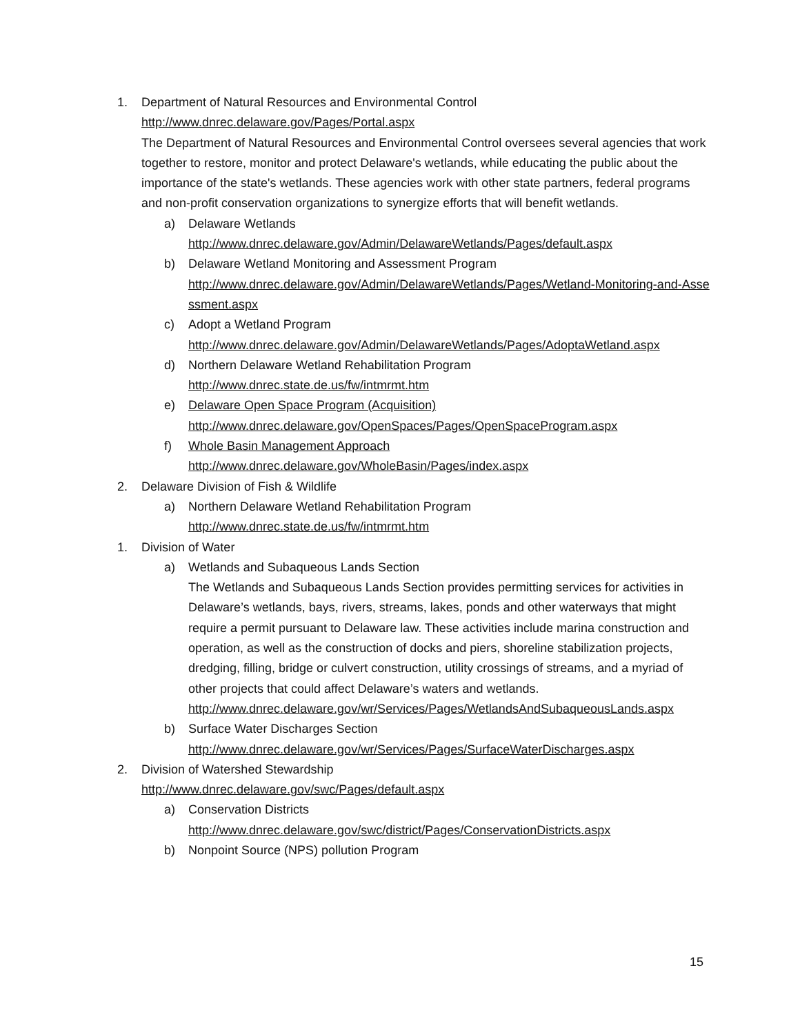1. Department of Natural Resources and Environmental Control
http://www.dnrec.delaware.gov/Pages/Portal.aspx
The Department of Natural Resources and Environmental Control oversees several agencies that work together to restore, monitor and protect Delaware's wetlands, while educating the public about the importance of the state's wetlands. These agencies work with other state partners, federal programs and non-profit conservation organizations to synergize efforts that will benefit wetlands.
a) Delaware Wetlands
http://www.dnrec.delaware.gov/Admin/DelawareWetlands/Pages/default.aspx
b) Delaware Wetland Monitoring and Assessment Program
http://www.dnrec.delaware.gov/Admin/DelawareWetlands/Pages/Wetland-Monitoring-and-Assessment.aspx
c) Adopt a Wetland Program
http://www.dnrec.delaware.gov/Admin/DelawareWetlands/Pages/AdoptaWetland.aspx
d) Northern Delaware Wetland Rehabilitation Program
http://www.dnrec.state.de.us/fw/intmrmt.htm
e) Delaware Open Space Program (Acquisition)
http://www.dnrec.delaware.gov/OpenSpaces/Pages/OpenSpaceProgram.aspx
f) Whole Basin Management Approach
http://www.dnrec.delaware.gov/WholeBasin/Pages/index.aspx
2. Delaware Division of Fish & Wildlife
a) Northern Delaware Wetland Rehabilitation Program
http://www.dnrec.state.de.us/fw/intmrmt.htm
1. Division of Water
a) Wetlands and Subaqueous Lands Section
The Wetlands and Subaqueous Lands Section provides permitting services for activities in Delaware’s wetlands, bays, rivers, streams, lakes, ponds and other waterways that might require a permit pursuant to Delaware law. These activities include marina construction and operation, as well as the construction of docks and piers, shoreline stabilization projects, dredging, filling, bridge or culvert construction, utility crossings of streams, and a myriad of other projects that could affect Delaware’s waters and wetlands.
http://www.dnrec.delaware.gov/wr/Services/Pages/WetlandsAndSubaqueousLands.aspx
b) Surface Water Discharges Section
http://www.dnrec.delaware.gov/wr/Services/Pages/SurfaceWaterDischarges.aspx
2. Division of Watershed Stewardship
http://www.dnrec.delaware.gov/swc/Pages/default.aspx
a) Conservation Districts
http://www.dnrec.delaware.gov/swc/district/Pages/ConservationDistricts.aspx
b) Nonpoint Source (NPS) pollution Program
15